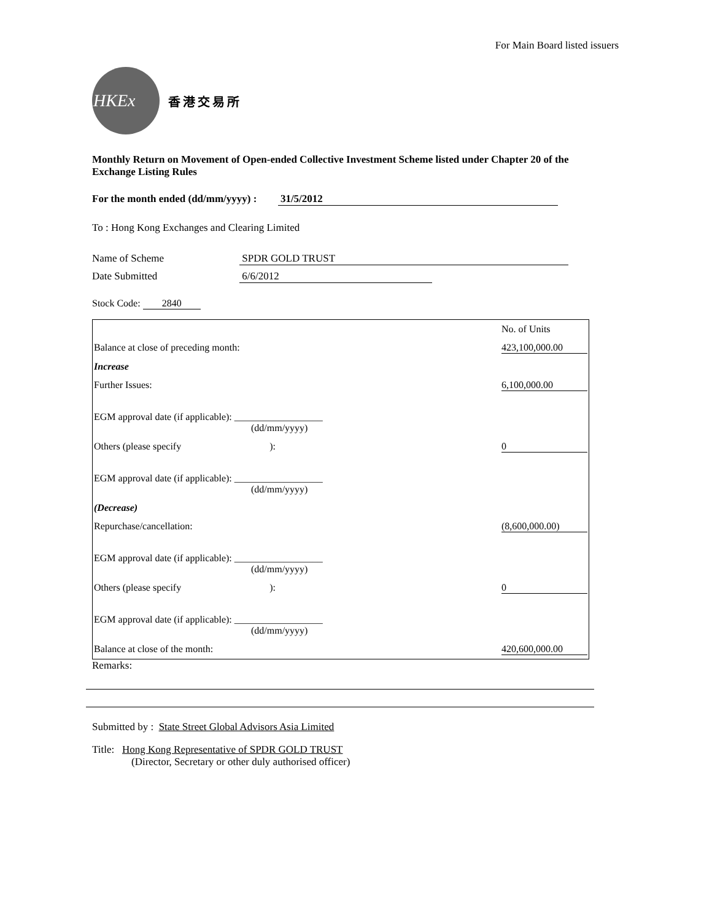For Main Board listed issuers
HKEx
香港交易所
Monthly Return on Movement of Open-ended Collective Investment Scheme listed under Chapter 20 of the Exchange Listing Rules
For the month ended (dd/mm/yyyy) : 31/5/2012
To : Hong Kong Exchanges and Clearing Limited
Name of Scheme SPDR GOLD TRUST
Date Submitted 6/6/2012
Stock Code: 2840
| | No. of Units |
| Balance at close of preceding month: | 423,100,000.00 |
| Increase | |
| Further Issues: | 6,100,000.00 |
| EGM approval date (if applicable): __________________ (dd/mm/yyyy) | |
| Others (please specify ): | 0 |
| EGM approval date (if applicable): __________________ (dd/mm/yyyy) | |
| (Decrease) | |
| Repurchase/cancellation: | (8,600,000.00) |
| EGM approval date (if applicable): __________________ (dd/mm/yyyy) | |
| Others (please specify ): | 0 |
| EGM approval date (if applicable): __________________ (dd/mm/yyyy) | |
| Balance at close of the month: | 420,600,000.00 |
Remarks:
Submitted by : State Street Global Advisors Asia Limited
Title: Hong Kong Representative of SPDR GOLD TRUST
(Director, Secretary or other duly authorised officer)